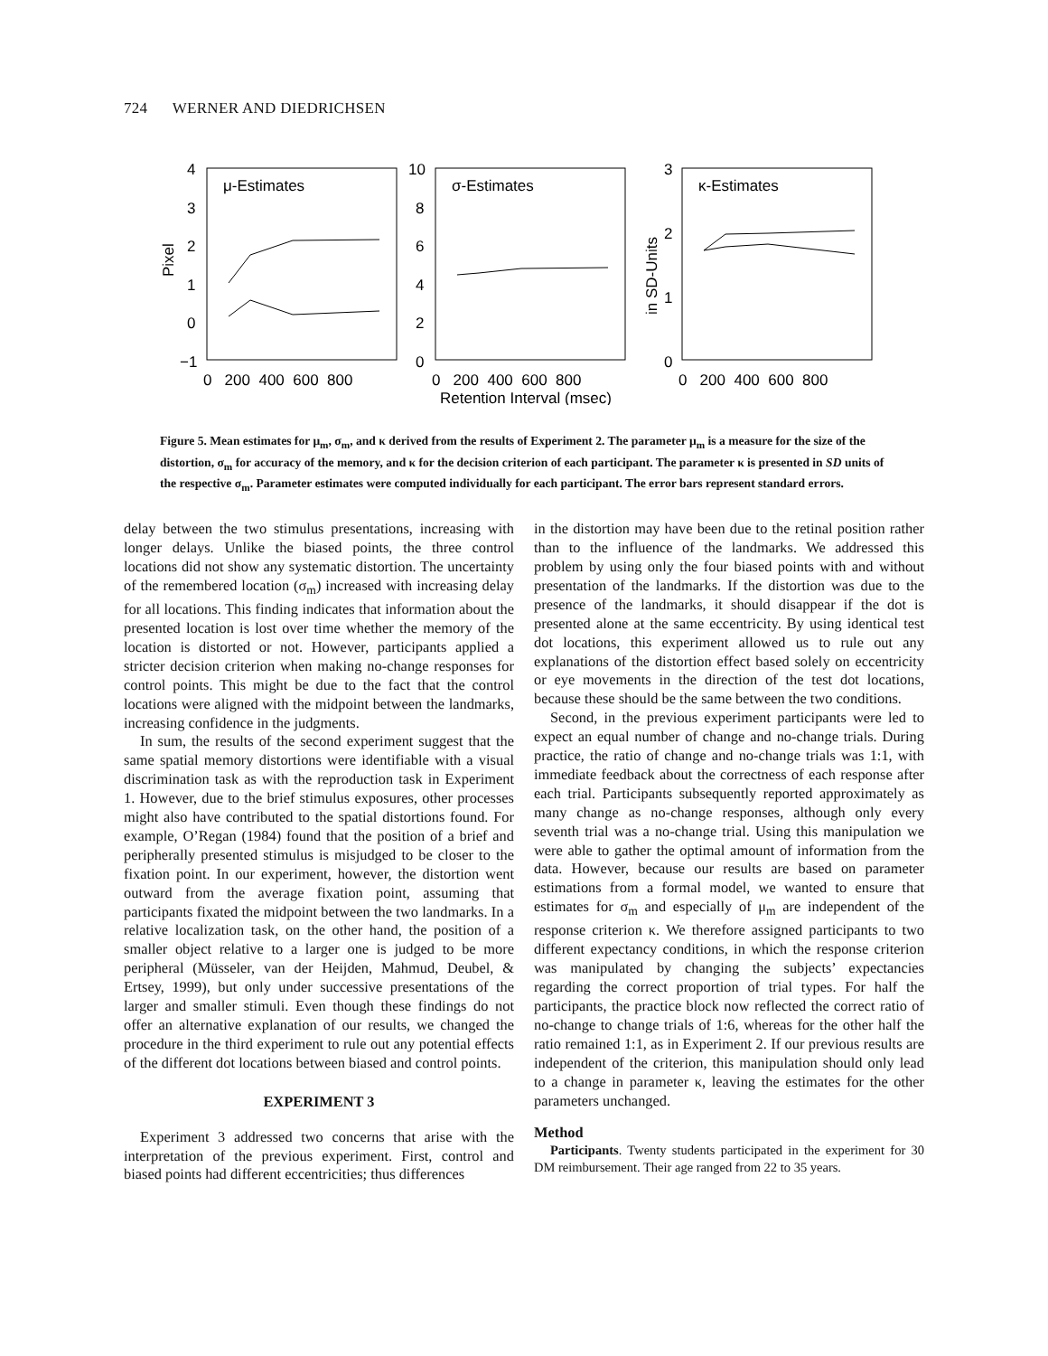724 WERNER AND DIEDRICHSEN
μ-Estimates
σ-Estimates
κ-Estimates
4
3
2
1
0
−1
10
8
6
4
2
0
3
2
1
0
Pixel
in SD-Units
0 200 400 600 800
0 200 400 600 800
0 200 400 600 800
Retention Interval (msec)
Figure 5. Mean estimates for μ<sub>m</sub>, σ<sub>m</sub>, and κ derived from the results of Experiment 2. The parameter μ<sub>m</sub> is a measure for the size of the distortion, σ<sub>m</sub> for accuracy of the memory, and κ for the decision criterion of each participant. The parameter κ is presented in SD units of the respective σ<sub>m</sub>. Parameter estimates were computed individually for each participant. The error bars represent standard errors.
delay between the two stimulus presentations, increasing with longer delays. Unlike the biased points, the three control locations did not show any systematic distortion. The uncertainty of the remembered location (σ<sub>m</sub>) increased with increasing delay for all locations. This finding indicates that information about the presented location is lost over time whether the memory of the location is distorted or not. However, participants applied a stricter decision criterion when making no-change responses for control points. This might be due to the fact that the control locations were aligned with the midpoint between the landmarks, increasing confidence in the judgments.
In sum, the results of the second experiment suggest that the same spatial memory distortions were identifiable with a visual discrimination task as with the reproduction task in Experiment 1. However, due to the brief stimulus exposures, other processes might also have contributed to the spatial distortions found. For example, O’Regan (1984) found that the position of a brief and peripherally presented stimulus is misjudged to be closer to the fixation point. In our experiment, however, the distortion went outward from the average fixation point, assuming that participants fixated the midpoint between the two landmarks. In a relative localization task, on the other hand, the position of a smaller object relative to a larger one is judged to be more peripheral (Müsseler, van der Heijden, Mahmud, Deubel, & Ertsey, 1999), but only under successive presentations of the larger and smaller stimuli. Even though these findings do not offer an alternative explanation of our results, we changed the procedure in the third experiment to rule out any potential effects of the different dot locations between biased and control points.
EXPERIMENT 3
Experiment 3 addressed two concerns that arise with the interpretation of the previous experiment. First, control and biased points had different eccentricities; thus differences
in the distortion may have been due to the retinal position rather than to the influence of the landmarks. We addressed this problem by using only the four biased points with and without presentation of the landmarks. If the distortion was due to the presence of the landmarks, it should disappear if the dot is presented alone at the same eccentricity. By using identical test dot locations, this experiment allowed us to rule out any explanations of the distortion effect based solely on eccentricity or eye movements in the direction of the test dot locations, because these should be the same between the two conditions.
Second, in the previous experiment participants were led to expect an equal number of change and no-change trials. During practice, the ratio of change and no-change trials was 1:1, with immediate feedback about the correctness of each response after each trial. Participants subsequently reported approximately as many change as no-change responses, although only every seventh trial was a no-change trial. Using this manipulation we were able to gather the optimal amount of information from the data. However, because our results are based on parameter estimations from a formal model, we wanted to ensure that estimates for σ<sub>m</sub> and especially of μ<sub>m</sub> are independent of the response criterion κ. We therefore assigned participants to two different expectancy conditions, in which the response criterion was manipulated by changing the subjects’ expectancies regarding the correct proportion of trial types. For half the participants, the practice block now reflected the correct ratio of no-change to change trials of 1:6, whereas for the other half the ratio remained 1:1, as in Experiment 2. If our previous results are independent of the criterion, this manipulation should only lead to a change in parameter κ, leaving the estimates for the other parameters unchanged.
Method
Participants. Twenty students participated in the experiment for 30 DM reimbursement. Their age ranged from 22 to 35 years.